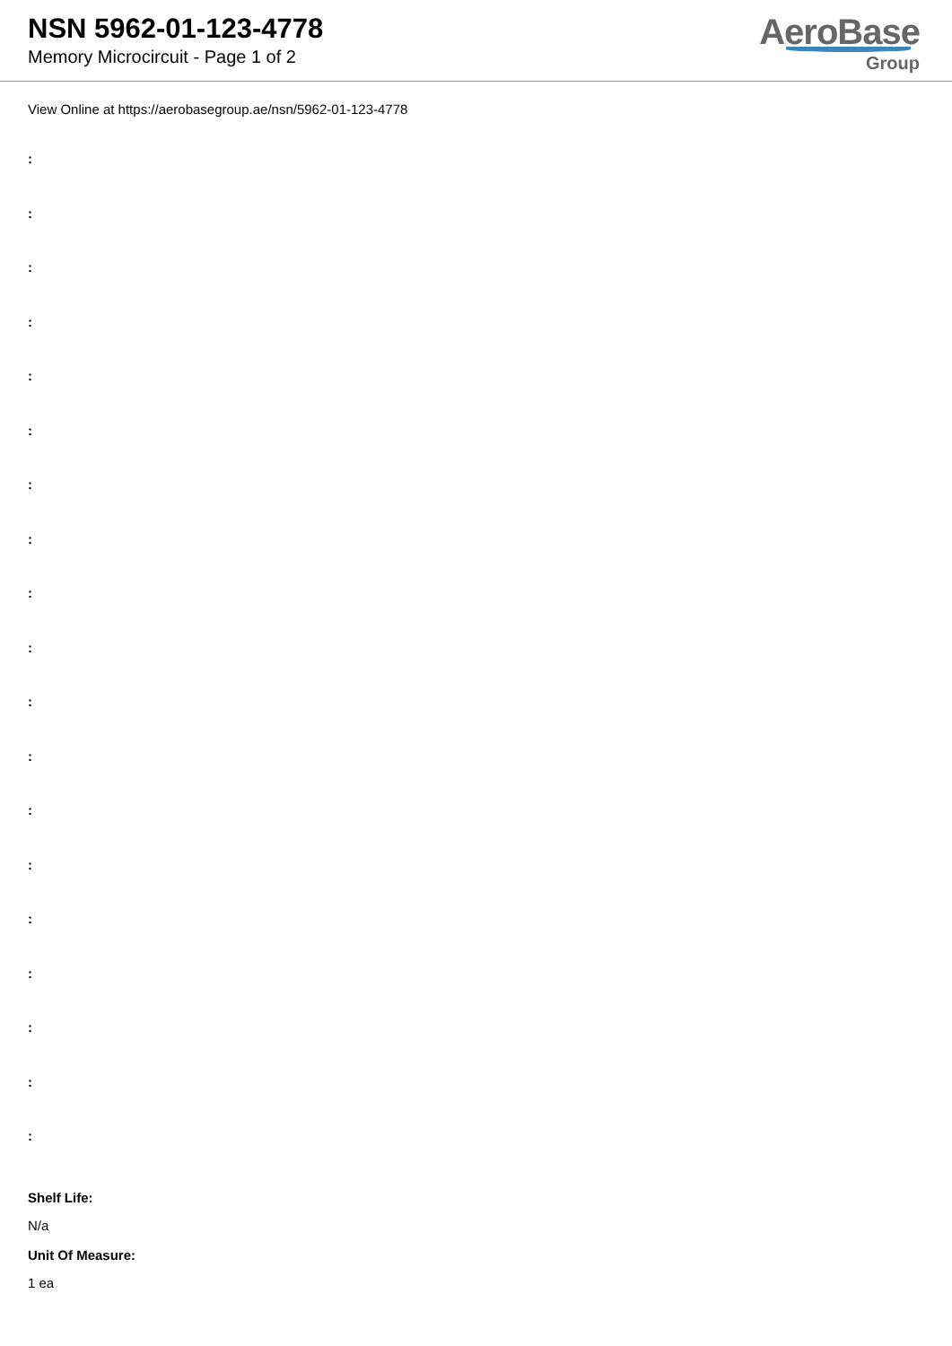NSN 5962-01-123-4778
Memory Microcircuit - Page 1 of 2
AeroBase
Group
View Online at https://aerobasegroup.ae/nsn/5962-01-123-4778
:
:
:
:
:
:
:
:
:
:
:
:
:
:
:
:
:
:
:
Shelf Life:
N/a
Unit Of Measure:
1 ea